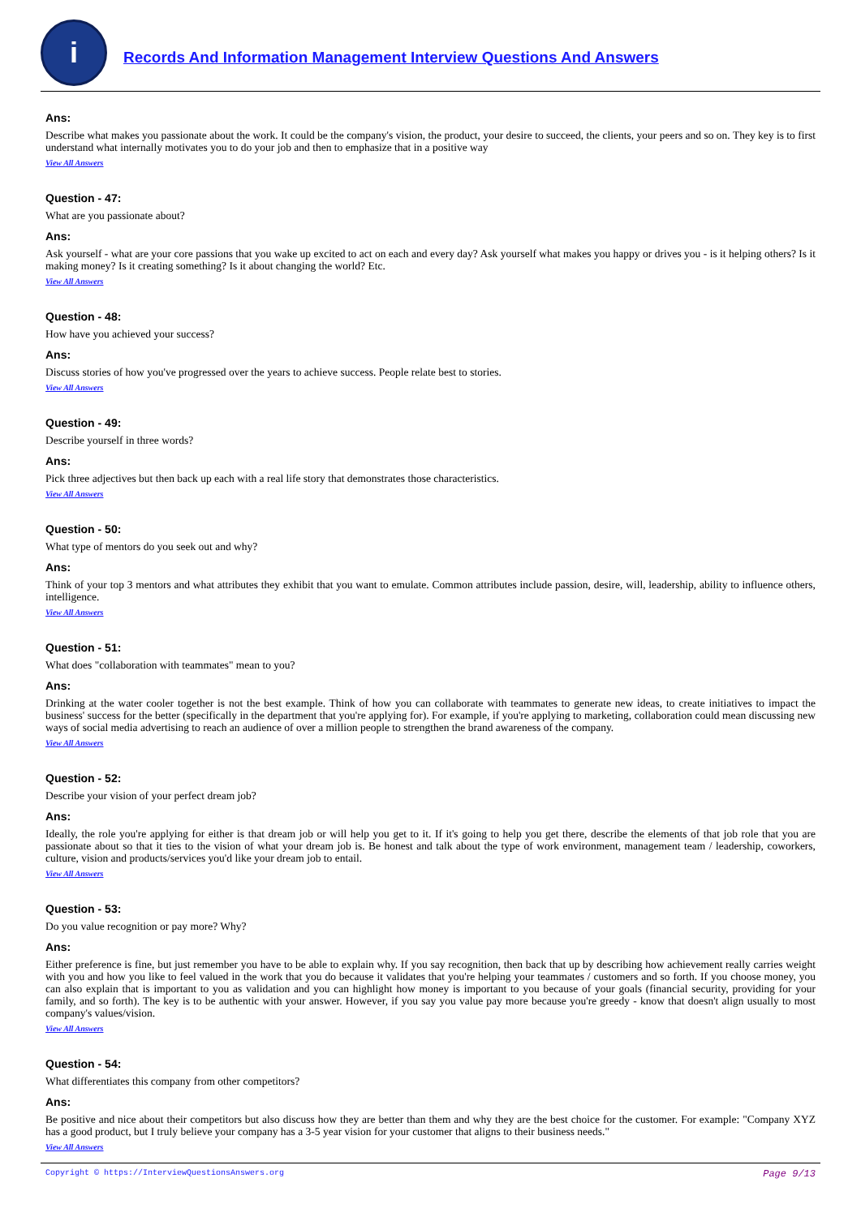i
Records And Information Management Interview Questions And Answers
Ans:
Describe what makes you passionate about the work. It could be the company's vision, the product, your desire to succeed, the clients, your peers and so on. They key is to first understand what internally motivates you to do your job and then to emphasize that in a positive way
View All Answers
Question - 47:
What are you passionate about?
Ans:
Ask yourself - what are your core passions that you wake up excited to act on each and every day? Ask yourself what makes you happy or drives you - is it helping others? Is it making money? Is it creating something? Is it about changing the world? Etc.
View All Answers
Question - 48:
How have you achieved your success?
Ans:
Discuss stories of how you've progressed over the years to achieve success. People relate best to stories.
View All Answers
Question - 49:
Describe yourself in three words?
Ans:
Pick three adjectives but then back up each with a real life story that demonstrates those characteristics.
View All Answers
Question - 50:
What type of mentors do you seek out and why?
Ans:
Think of your top 3 mentors and what attributes they exhibit that you want to emulate. Common attributes include passion, desire, will, leadership, ability to influence others, intelligence.
View All Answers
Question - 51:
What does "collaboration with teammates" mean to you?
Ans:
Drinking at the water cooler together is not the best example. Think of how you can collaborate with teammates to generate new ideas, to create initiatives to impact the business' success for the better (specifically in the department that you're applying for). For example, if you're applying to marketing, collaboration could mean discussing new ways of social media advertising to reach an audience of over a million people to strengthen the brand awareness of the company.
View All Answers
Question - 52:
Describe your vision of your perfect dream job?
Ans:
Ideally, the role you're applying for either is that dream job or will help you get to it. If it's going to help you get there, describe the elements of that job role that you are passionate about so that it ties to the vision of what your dream job is. Be honest and talk about the type of work environment, management team / leadership, coworkers, culture, vision and products/services you'd like your dream job to entail.
View All Answers
Question - 53:
Do you value recognition or pay more? Why?
Ans:
Either preference is fine, but just remember you have to be able to explain why. If you say recognition, then back that up by describing how achievement really carries weight with you and how you like to feel valued in the work that you do because it validates that you're helping your teammates / customers and so forth. If you choose money, you can also explain that is important to you as validation and you can highlight how money is important to you because of your goals (financial security, providing for your family, and so forth). The key is to be authentic with your answer. However, if you say you value pay more because you're greedy - know that doesn't align usually to most company's values/vision.
View All Answers
Question - 54:
What differentiates this company from other competitors?
Ans:
Be positive and nice about their competitors but also discuss how they are better than them and why they are the best choice for the customer. For example: "Company XYZ has a good product, but I truly believe your company has a 3-5 year vision for your customer that aligns to their business needs."
View All Answers
Copyright © https://InterviewQuestionsAnswers.org Page 9/13